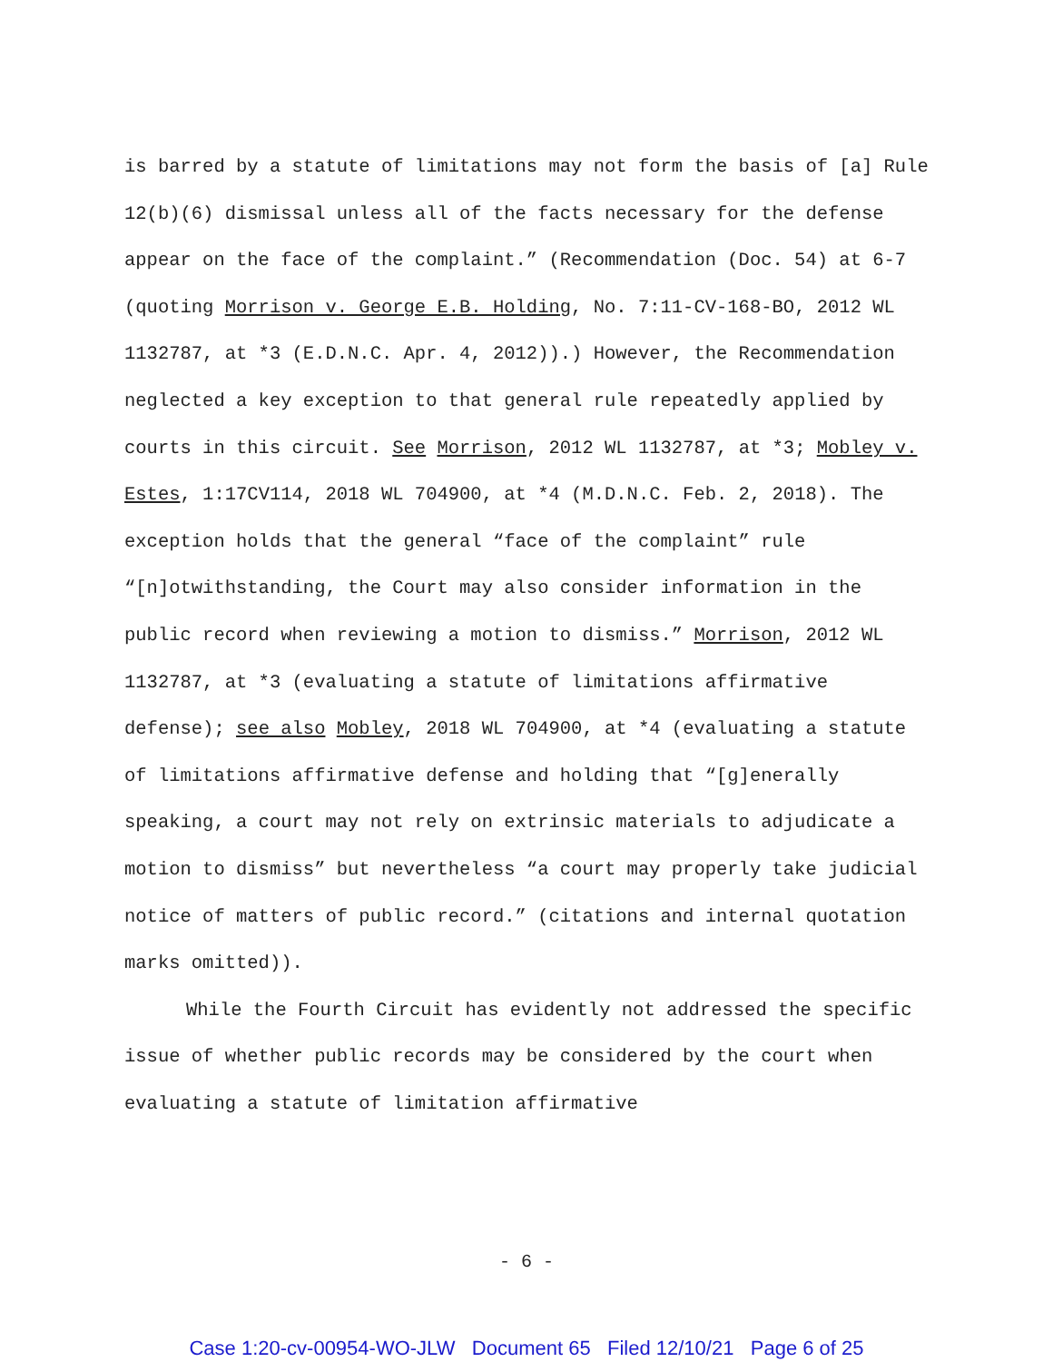is barred by a statute of limitations may not form the basis of [a] Rule 12(b)(6) dismissal unless all of the facts necessary for the defense appear on the face of the complaint.” (Recommendation (Doc. 54) at 6-7 (quoting Morrison v. George E.B. Holding, No. 7:11-CV-168-BO, 2012 WL 1132787, at *3 (E.D.N.C. Apr. 4, 2012)).) However, the Recommendation neglected a key exception to that general rule repeatedly applied by courts in this circuit. See Morrison, 2012 WL 1132787, at *3; Mobley v. Estes, 1:17CV114, 2018 WL 704900, at *4 (M.D.N.C. Feb. 2, 2018). The exception holds that the general “face of the complaint” rule “[n]otwithstanding, the Court may also consider information in the public record when reviewing a motion to dismiss.” Morrison, 2012 WL 1132787, at *3 (evaluating a statute of limitations affirmative defense); see also Mobley, 2018 WL 704900, at *4 (evaluating a statute of limitations affirmative defense and holding that “[g]enerally speaking, a court may not rely on extrinsic materials to adjudicate a motion to dismiss” but nevertheless “a court may properly take judicial notice of matters of public record.” (citations and internal quotation marks omitted)).
While the Fourth Circuit has evidently not addressed the specific issue of whether public records may be considered by the court when evaluating a statute of limitation affirmative
- 6 -
Case 1:20-cv-00954-WO-JLW Document 65 Filed 12/10/21 Page 6 of 25